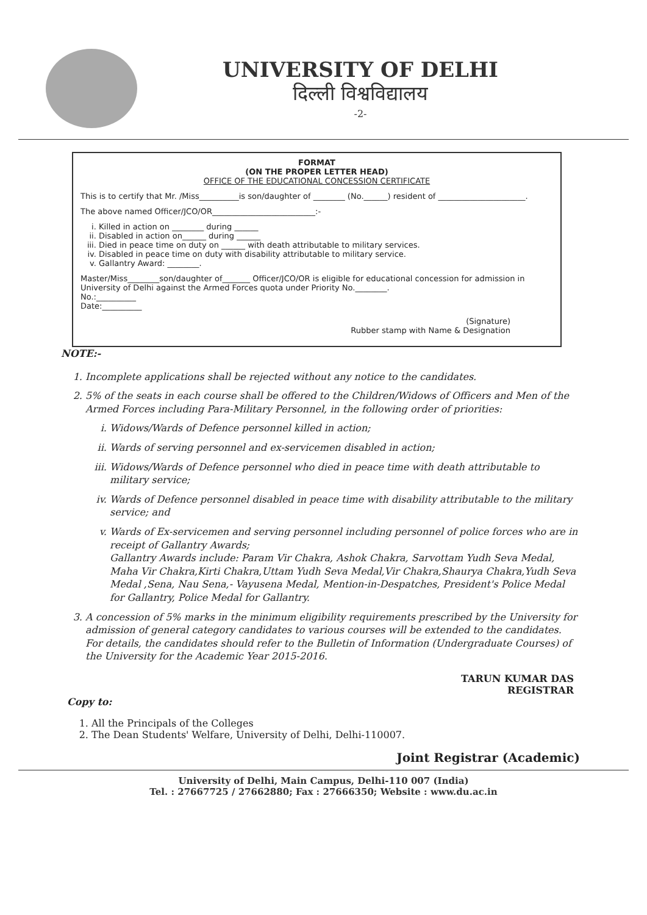UNIVERSITY OF DELHI
दिल्ली विश्वविद्यालय
-2-
FORMAT
(ON THE PROPER LETTER HEAD)
OFFICE OF THE EDUCATIONAL CONCESSION CERTIFICATE
This is to certify that Mr. /Miss__________is son/daughter of ________ (No.______) resident of ______________________.
The above named Officer/JCO/OR__________________________:-
i. Killed in action on ________ during ______
ii. Disabled in action on______ during ______
iii. Died in peace time on duty on ______ with death attributable to military services.
iv. Disabled in peace time on duty with disability attributable to military service.
v. Gallantry Award: ________.
Master/Miss________son/daughter of_______ Officer/JCO/OR is eligible for educational concession for admission in University of Delhi against the Armed Forces quota under Priority No.________.
No.:__________
Date:__________
(Signature)
Rubber stamp with Name & Designation
NOTE:-
1. Incomplete applications shall be rejected without any notice to the candidates.
2. 5% of the seats in each course shall be offered to the Children/Widows of Officers and Men of the Armed Forces including Para-Military Personnel, in the following order of priorities:
i. Widows/Wards of Defence personnel killed in action;
ii. Wards of serving personnel and ex-servicemen disabled in action;
iii. Widows/Wards of Defence personnel who died in peace time with death attributable to military service;
iv. Wards of Defence personnel disabled in peace time with disability attributable to the military service; and
v. Wards of Ex-servicemen and serving personnel including personnel of police forces who are in receipt of Gallantry Awards;
Gallantry Awards include: Param Vir Chakra, Ashok Chakra, Sarvottam Yudh Seva Medal, Maha Vir Chakra,Kirti Chakra,Uttam Yudh Seva Medal,Vir Chakra,Shaurya Chakra,Yudh Seva Medal ,Sena, Nau Sena,- Vayusena Medal, Mention-in-Despatches, President's Police Medal for Gallantry, Police Medal for Gallantry.
3. A concession of 5% marks in the minimum eligibility requirements prescribed by the University for admission of general category candidates to various courses will be extended to the candidates. For details, the candidates should refer to the Bulletin of Information (Undergraduate Courses) of the University for the Academic Year 2015-2016.
TARUN KUMAR DAS
REGISTRAR
Copy to:
1. All the Principals of the Colleges
2. The Dean Students' Welfare, University of Delhi, Delhi-110007.
Joint Registrar (Academic)
University of Delhi, Main Campus, Delhi-110 007 (India)
Tel. : 27667725 / 27662880; Fax : 27666350; Website : www.du.ac.in